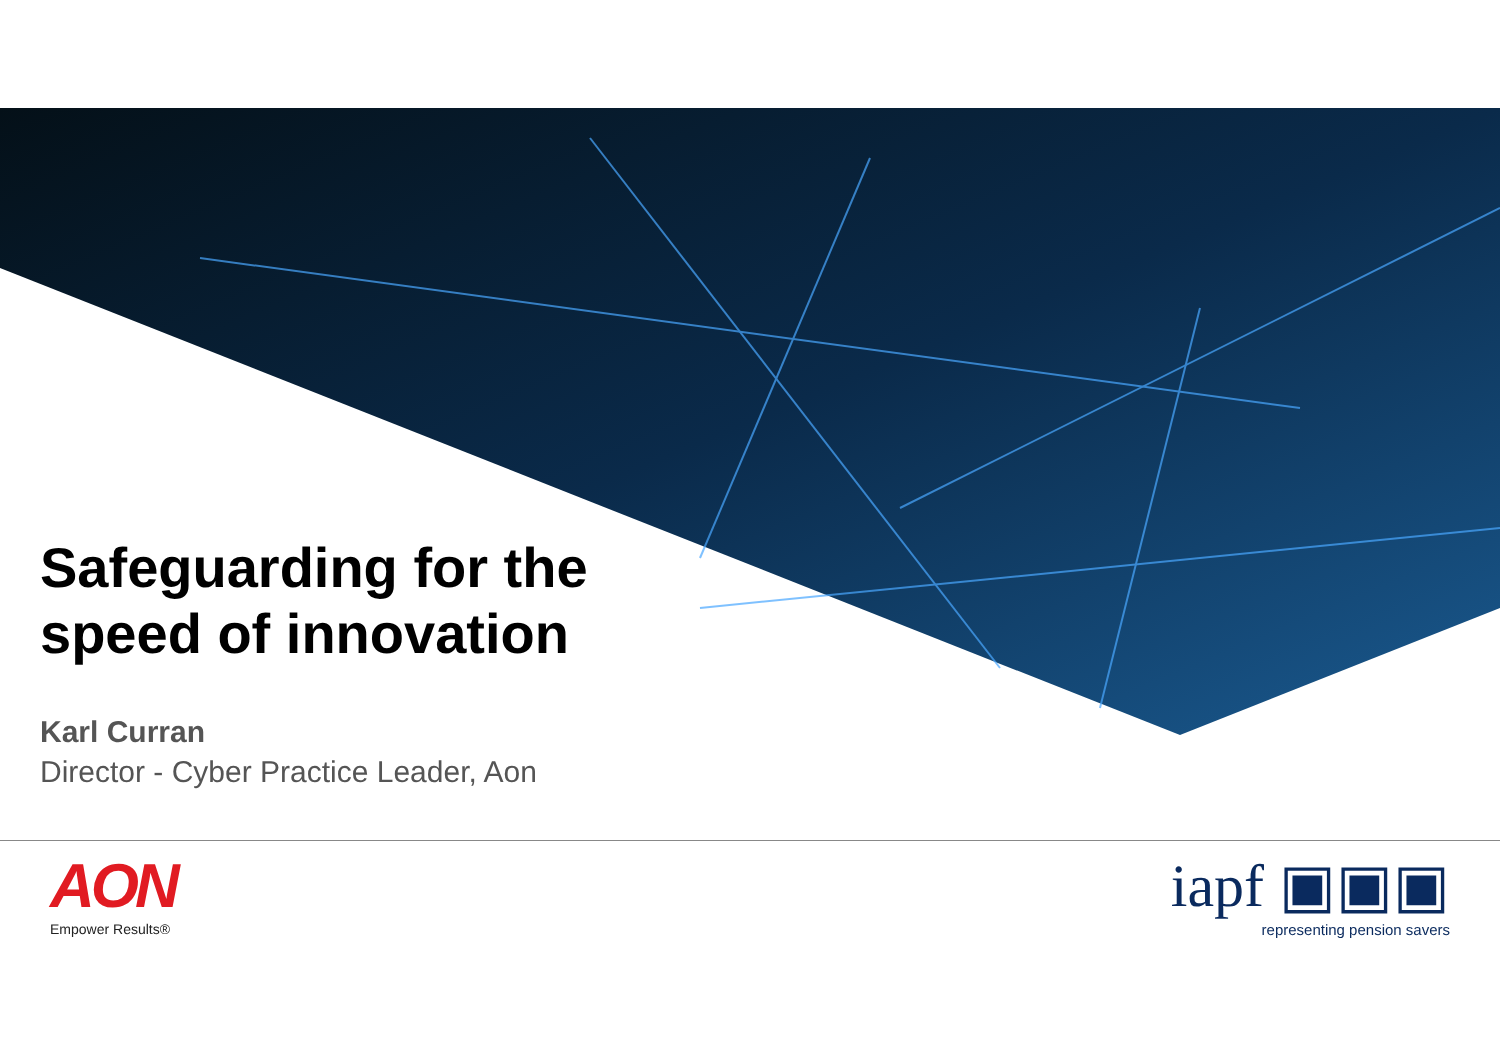Safeguarding for the
speed of innovation
Karl Curran
Director - Cyber Practice Leader, Aon
AON
Empower Results®
iapf ▣▣▣
representing pension savers